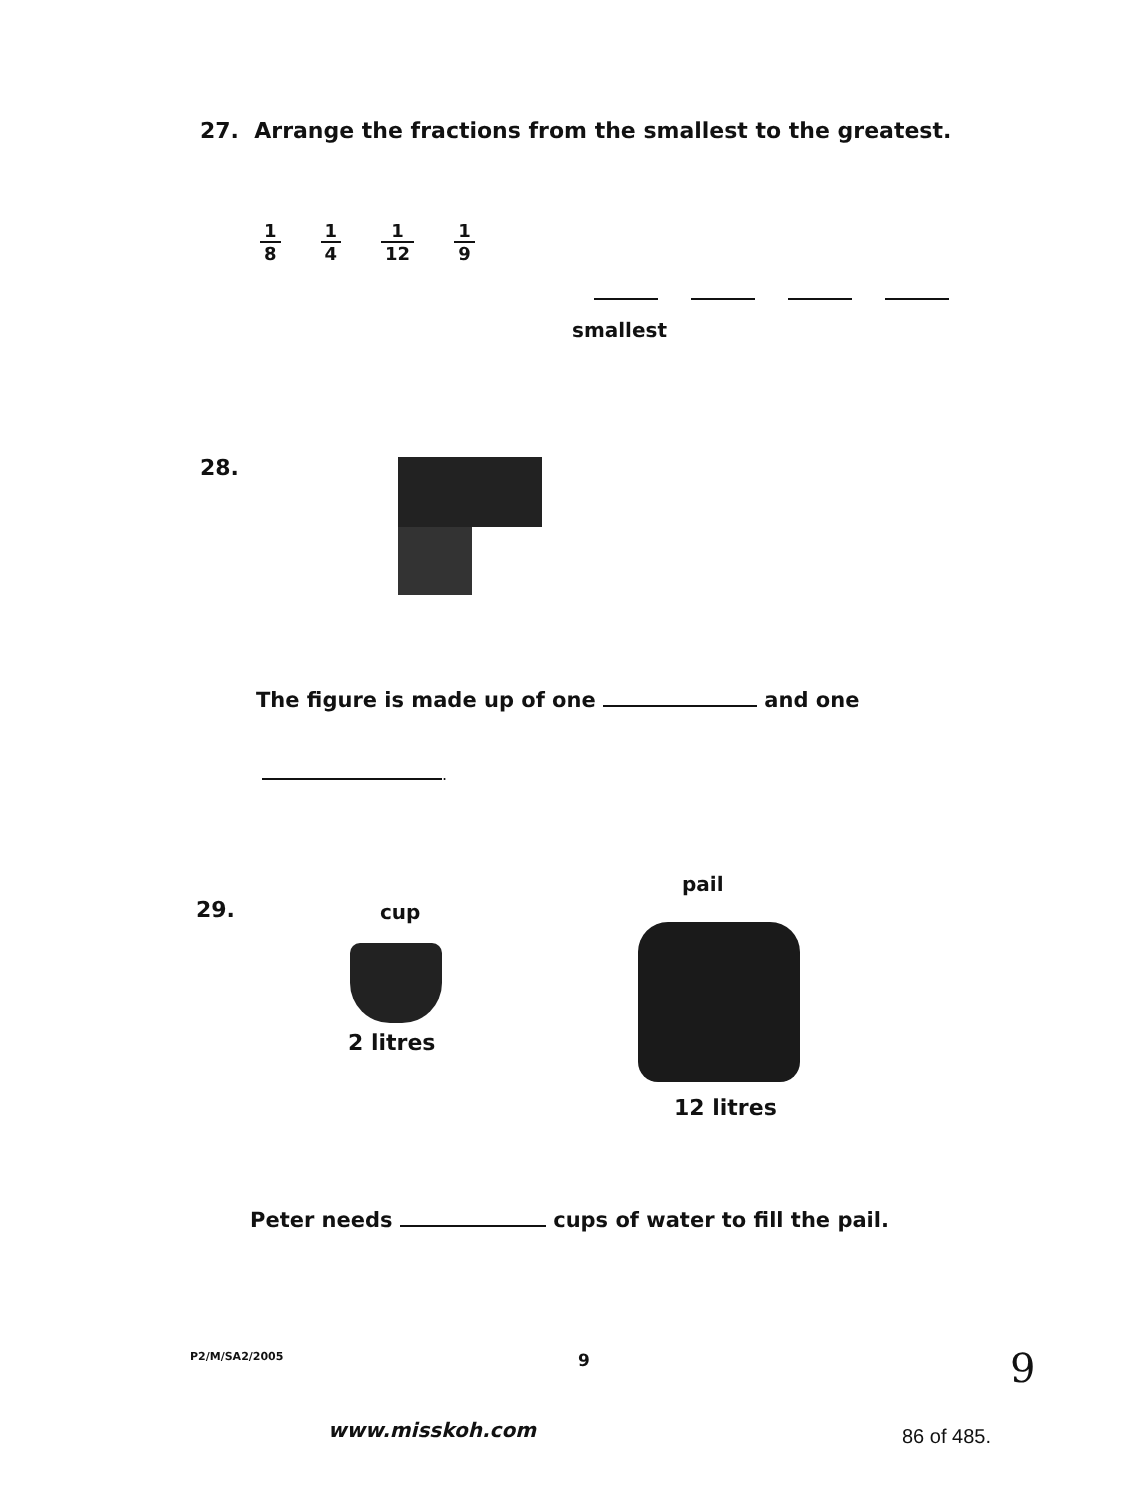27. Arrange the fractions from the smallest to the greatest.
1 8 1 4 1 12 1 9
smallest
28.
The figure is made up of one and one
.
29. cup
pail
2 litres
12 litres
Peter needs cups of water to fill the pail.
P2/M/SA2/2005 9 9
www.misskoh.com 86 of 485.